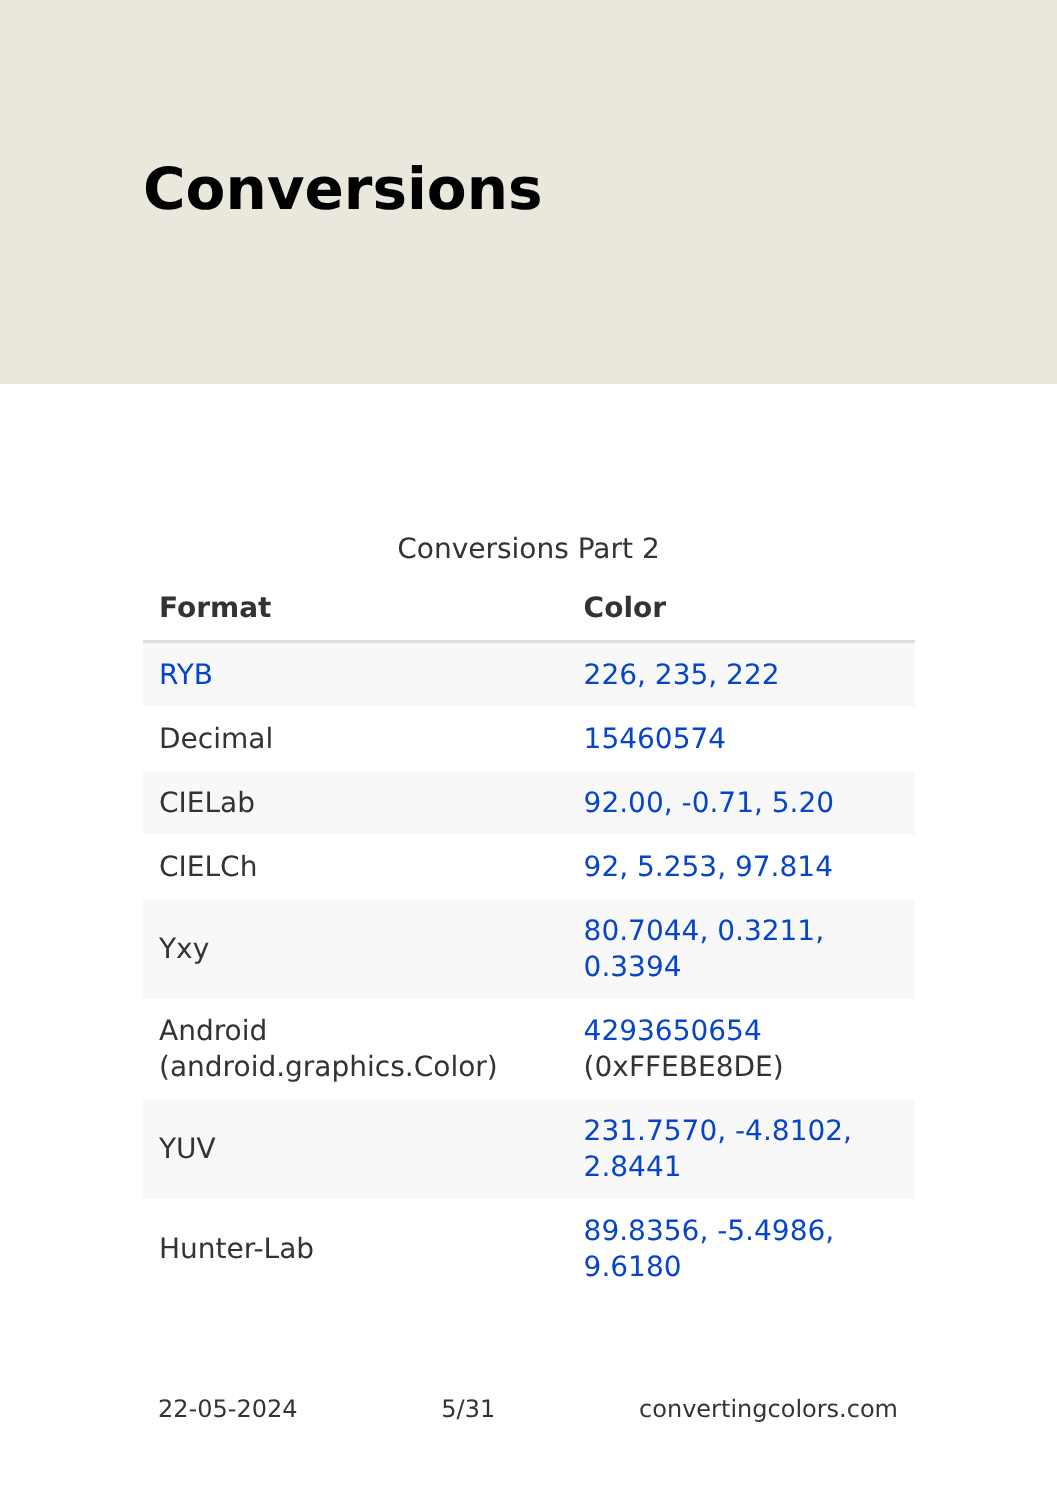Conversions
Conversions Part 2
| Format | Color |
| --- | --- |
| RYB | 226, 235, 222 |
| Decimal | 15460574 |
| CIELab | 92.00, -0.71, 5.20 |
| CIELCh | 92, 5.253, 97.814 |
| Yxy | 80.7044, 0.3211, 0.3394 |
| Android (android.graphics.Color) | 4293650654 (0xFFEBE8DE) |
| YUV | 231.7570, -4.8102, 2.8441 |
| Hunter-Lab | 89.8356, -5.4986, 9.6180 |
22-05-2024 5/31 convertingcolors.com